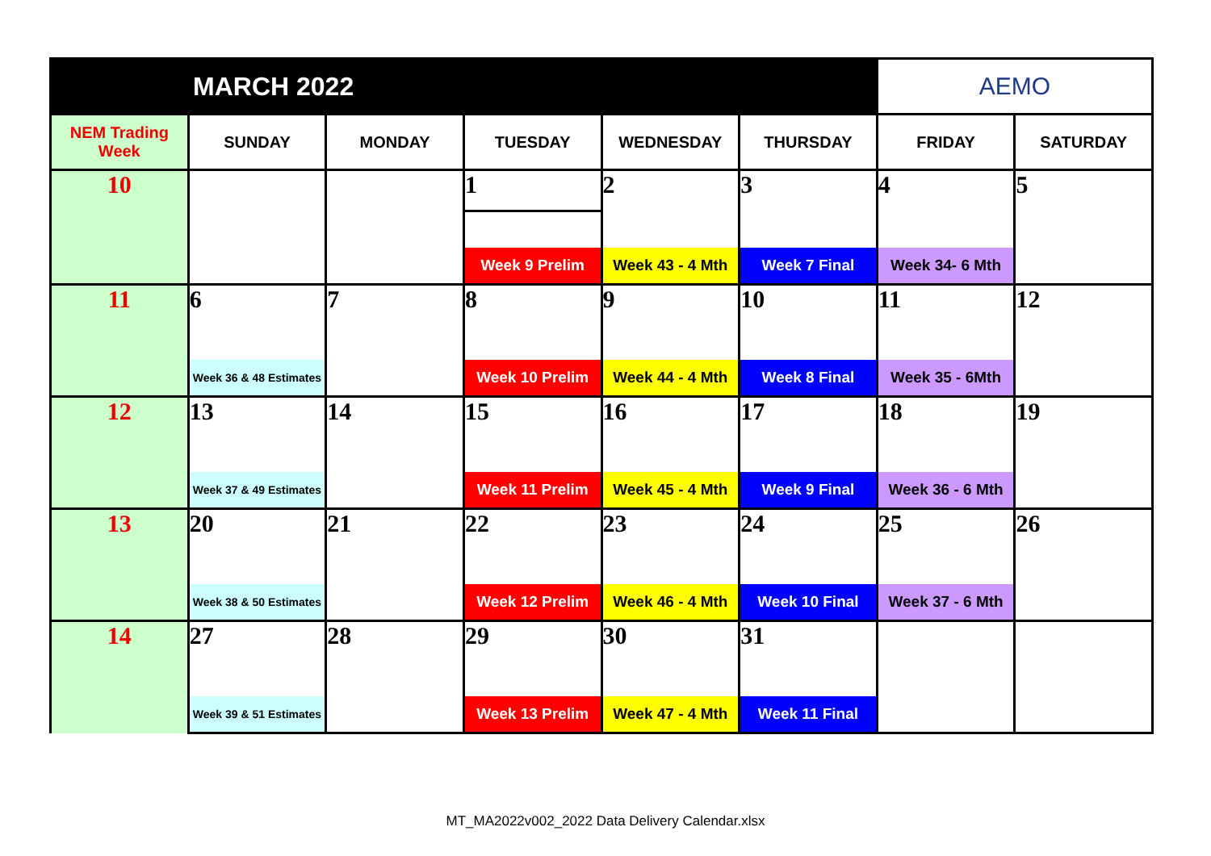| MARCH 2022 | | | | | | AEMO | |
| NEM Trading Week | SUNDAY | MONDAY | TUESDAY | WEDNESDAY | THURSDAY | FRIDAY | SATURDAY |
| 10 | | | 1 | 2 | 3 | 4 | 5 |
| | | | Week 9 Prelim | Week 43 - 4 Mth | Week 7 Final | Week 34- 6 Mth | |
| 11 | 6 | 7 | 8 | 9 | 10 | 11 | 12 |
| | Week 36 & 48 Estimates | | Week 10 Prelim | Week 44 - 4 Mth | Week 8 Final | Week 35 - 6Mth | |
| 12 | 13 | 14 | 15 | 16 | 17 | 18 | 19 |
| | Week 37 & 49 Estimates | | Week 11 Prelim | Week 45 - 4 Mth | Week 9 Final | Week 36 - 6 Mth | |
| 13 | 20 | 21 | 22 | 23 | 24 | 25 | 26 |
| | Week 38 & 50 Estimates | | Week 12 Prelim | Week 46 - 4 Mth | Week 10 Final | Week 37 - 6 Mth | |
| 14 | 27 | 28 | 29 | 30 | 31 | | |
| | Week 39 & 51 Estimates | | Week 13 Prelim | Week 47 - 4 Mth | Week 11 Final | | |
MT_MA2022v002_2022 Data Delivery Calendar.xlsx